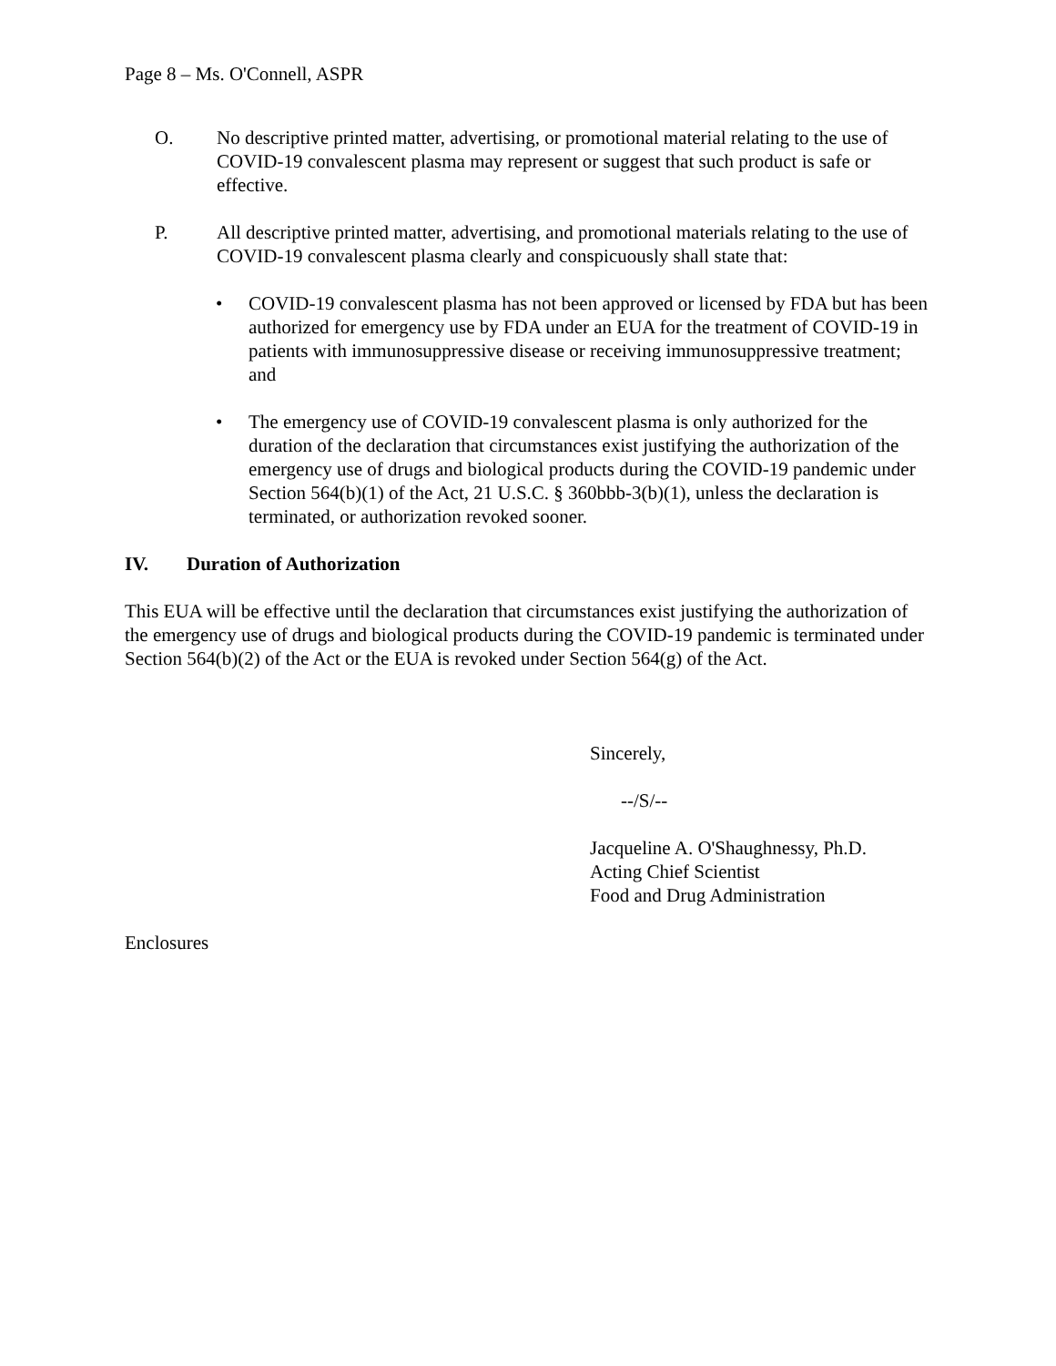Page 8 – Ms. O'Connell, ASPR
O. No descriptive printed matter, advertising, or promotional material relating to the use of COVID-19 convalescent plasma may represent or suggest that such product is safe or effective.
P. All descriptive printed matter, advertising, and promotional materials relating to the use of COVID-19 convalescent plasma clearly and conspicuously shall state that:
• COVID-19 convalescent plasma has not been approved or licensed by FDA but has been authorized for emergency use by FDA under an EUA for the treatment of COVID-19 in patients with immunosuppressive disease or receiving immunosuppressive treatment; and
• The emergency use of COVID-19 convalescent plasma is only authorized for the duration of the declaration that circumstances exist justifying the authorization of the emergency use of drugs and biological products during the COVID-19 pandemic under Section 564(b)(1) of the Act, 21 U.S.C. § 360bbb-3(b)(1), unless the declaration is terminated, or authorization revoked sooner.
IV. Duration of Authorization
This EUA will be effective until the declaration that circumstances exist justifying the authorization of the emergency use of drugs and biological products during the COVID-19 pandemic is terminated under Section 564(b)(2) of the Act or the EUA is revoked under Section 564(g) of the Act.
Sincerely,
--/S/--
Jacqueline A. O'Shaughnessy, Ph.D.
Acting Chief Scientist
Food and Drug Administration
Enclosures